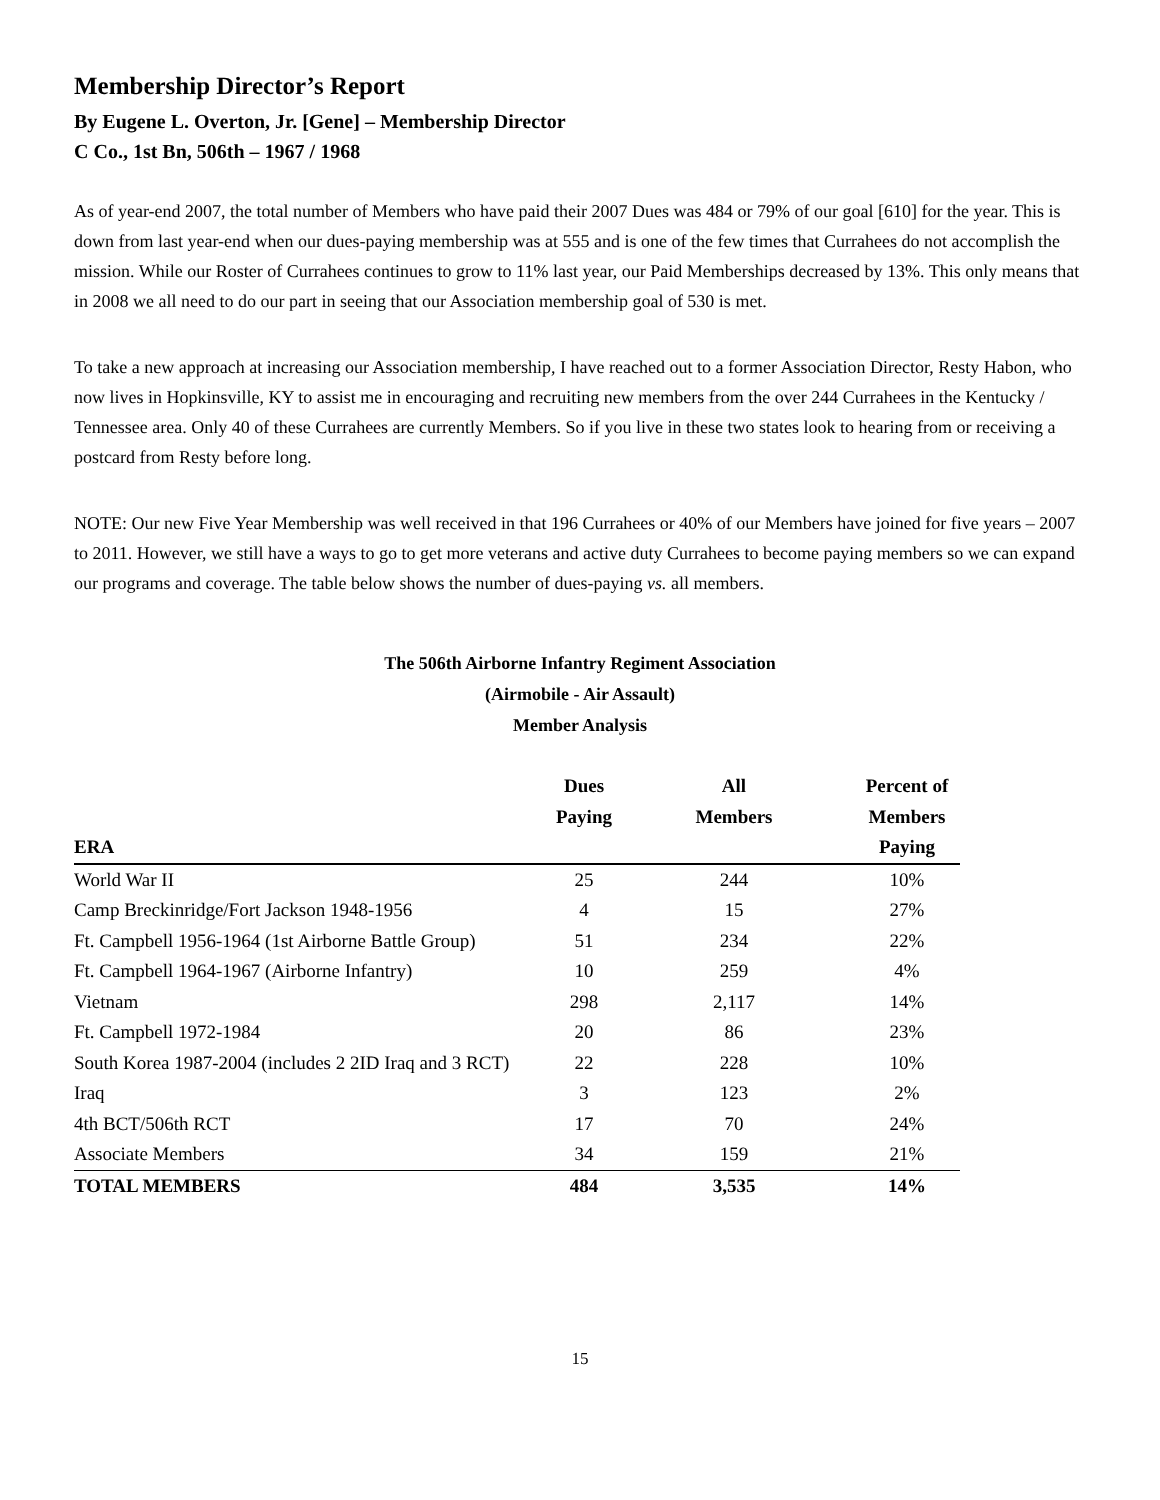Membership Director’s Report
By Eugene L. Overton, Jr. [Gene] – Membership Director
C Co., 1st Bn, 506th – 1967 / 1968
As of year-end 2007, the total number of Members who have paid their 2007 Dues was 484 or 79% of our goal [610] for the year. This is down from last year-end when our dues-paying membership was at 555 and is one of the few times that Currahees do not accomplish the mission. While our Roster of Currahees continues to grow to 11% last year, our Paid Memberships decreased by 13%. This only means that in 2008 we all need to do our part in seeing that our Association membership goal of 530 is met.
To take a new approach at increasing our Association membership, I have reached out to a former Association Director, Resty Habon, who now lives in Hopkinsville, KY to assist me in encouraging and recruiting new members from the over 244 Currahees in the Kentucky / Tennessee area. Only 40 of these Currahees are currently Members. So if you live in these two states look to hearing from or receiving a postcard from Resty before long.
NOTE: Our new Five Year Membership was well received in that 196 Currahees or 40% of our Members have joined for five years – 2007 to 2011. However, we still have a ways to go to get more veterans and active duty Currahees to become paying members so we can expand our programs and coverage. The table below shows the number of dues-paying vs. all members.
The 506th Airborne Infantry Regiment Association
(Airmobile - Air Assault)
Member Analysis
| | Dues | All | Percent of |
| --- | --- | --- | --- |
| | Paying | Members | Members |
| ERA | | | Paying |
| World War II | 25 | 244 | 10% |
| Camp Breckinridge/Fort Jackson 1948-1956 | 4 | 15 | 27% |
| Ft. Campbell 1956-1964 (1st Airborne Battle Group) | 51 | 234 | 22% |
| Ft. Campbell 1964-1967 (Airborne Infantry) | 10 | 259 | 4% |
| Vietnam | 298 | 2,117 | 14% |
| Ft. Campbell 1972-1984 | 20 | 86 | 23% |
| South Korea 1987-2004 (includes 2 2ID Iraq and 3 RCT) | 22 | 228 | 10% |
| Iraq | 3 | 123 | 2% |
| 4th BCT/506th RCT | 17 | 70 | 24% |
| Associate Members | 34 | 159 | 21% |
| TOTAL MEMBERS | 484 | 3,535 | 14% |
15